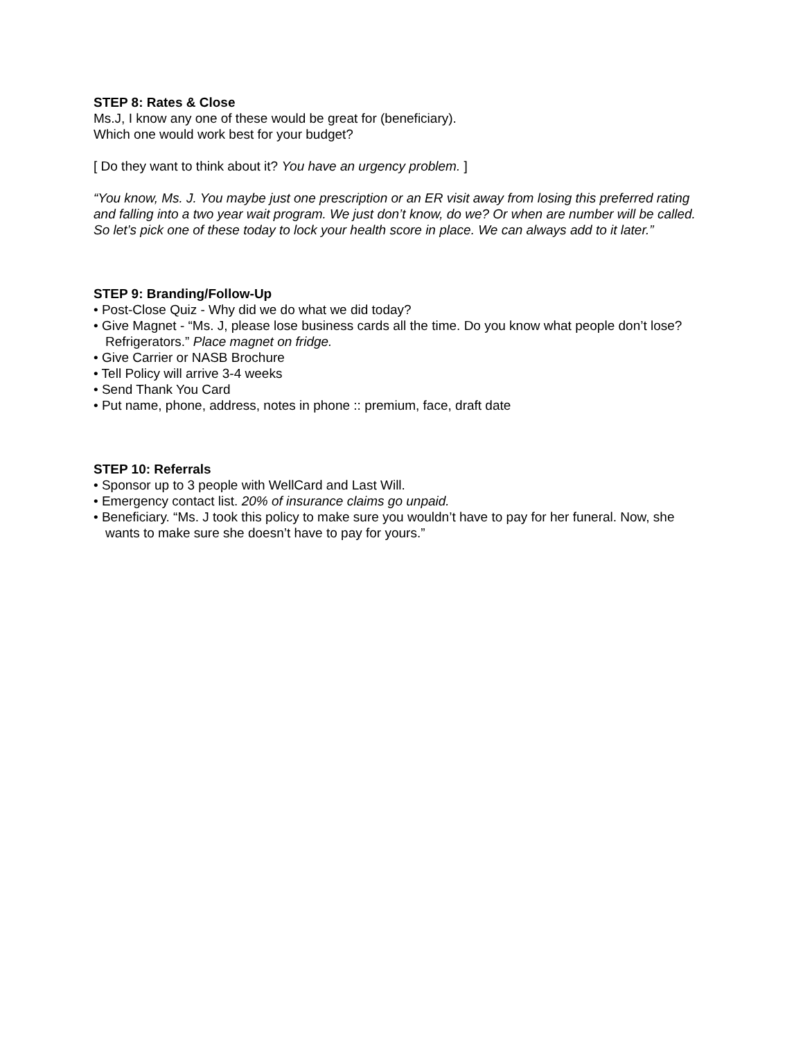STEP 8: Rates & Close
Ms.J, I know any one of these would be great for (beneficiary).
Which one would work best for your budget?
[ Do they want to think about it? You have an urgency problem. ]
“You know, Ms. J. You maybe just one prescription or an ER visit away from losing this preferred rating and falling into a two year wait program. We just don’t know, do we? Or when are number will be called. So let’s pick one of these today to lock your health score in place. We can always add to it later.”
STEP 9: Branding/Follow-Up
• Post-Close Quiz - Why did we do what we did today?
• Give Magnet - “Ms. J, please lose business cards all the time. Do you know what people don’t lose? Refrigerators.” Place magnet on fridge.
• Give Carrier or NASB Brochure
• Tell Policy will arrive 3-4 weeks
• Send Thank You Card
• Put name, phone, address, notes in phone :: premium, face, draft date
STEP 10: Referrals
• Sponsor up to 3 people with WellCard and Last Will.
• Emergency contact list. 20% of insurance claims go unpaid.
• Beneficiary. “Ms. J took this policy to make sure you wouldn’t have to pay for her funeral. Now, she wants to make sure she doesn’t have to pay for yours.”